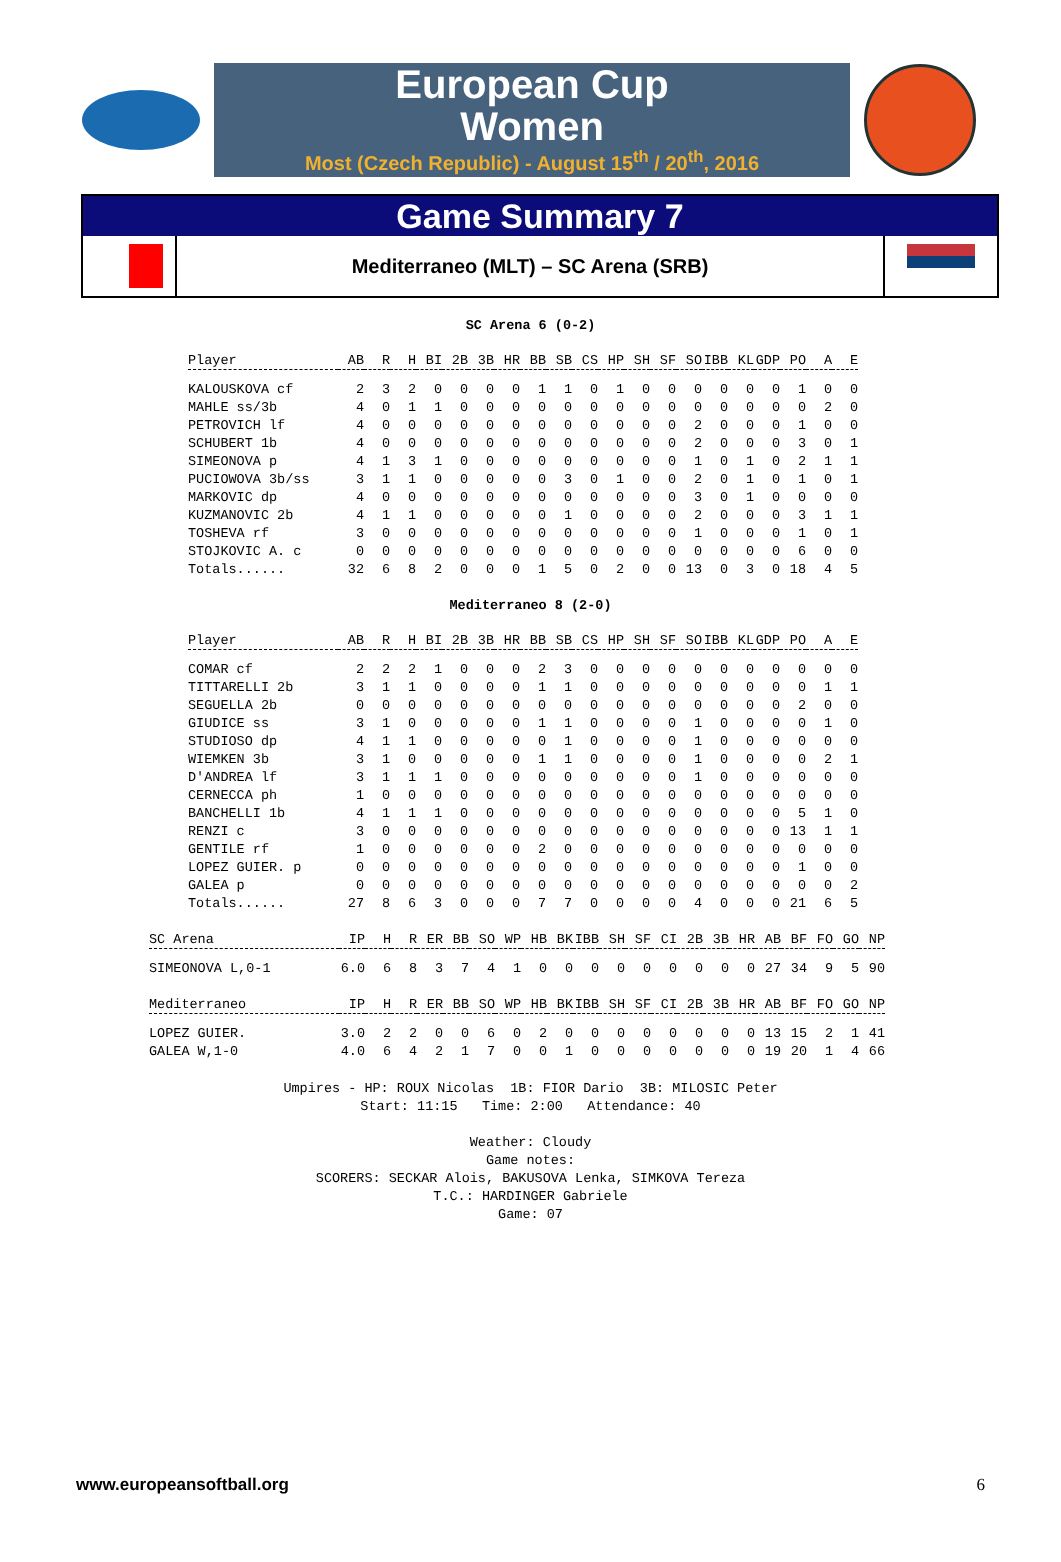European Cup
Women
Most (Czech Republic) - August 15<sup>th</sup> / 20<sup>th</sup>, 2016
Game Summary 7
Mediterraneo (MLT) – SC Arena (SRB)
SC Arena 6 (0-2)
| Player | AB | R | H | BI | 2B | 3B | HR | BB | SB | CS | HP | SH | SF | SO | IBB | KL | GDP | PO | A | E |
| --- | --- | --- | --- | --- | --- | --- | --- | --- | --- | --- | --- | --- | --- | --- | --- | --- | --- | --- | --- | --- |
| KALOUSKOVA cf | 2 | 3 | 2 | 0 | 0 | 0 | 0 | 1 | 1 | 0 | 1 | 0 | 0 | 0 | 0 | 0 | 0 | 1 | 0 | 0 |
| MAHLE ss/3b | 4 | 0 | 1 | 1 | 0 | 0 | 0 | 0 | 0 | 0 | 0 | 0 | 0 | 0 | 0 | 0 | 0 | 0 | 2 | 0 |
| PETROVICH lf | 4 | 0 | 0 | 0 | 0 | 0 | 0 | 0 | 0 | 0 | 0 | 0 | 0 | 2 | 0 | 0 | 0 | 1 | 0 | 0 |
| SCHUBERT 1b | 4 | 0 | 0 | 0 | 0 | 0 | 0 | 0 | 0 | 0 | 0 | 0 | 0 | 2 | 0 | 0 | 0 | 3 | 0 | 1 |
| SIMEONOVA p | 4 | 1 | 3 | 1 | 0 | 0 | 0 | 0 | 0 | 0 | 0 | 0 | 0 | 1 | 0 | 1 | 0 | 2 | 1 | 1 |
| PUCIOWOVA 3b/ss | 3 | 1 | 1 | 0 | 0 | 0 | 0 | 0 | 3 | 0 | 1 | 0 | 0 | 2 | 0 | 1 | 0 | 1 | 0 | 1 |
| MARKOVIC dp | 4 | 0 | 0 | 0 | 0 | 0 | 0 | 0 | 0 | 0 | 0 | 0 | 0 | 3 | 0 | 1 | 0 | 0 | 0 | 0 |
| KUZMANOVIC 2b | 4 | 1 | 1 | 0 | 0 | 0 | 0 | 0 | 1 | 0 | 0 | 0 | 0 | 2 | 0 | 0 | 0 | 3 | 1 | 1 |
| TOSHEVA rf | 3 | 0 | 0 | 0 | 0 | 0 | 0 | 0 | 0 | 0 | 0 | 0 | 0 | 1 | 0 | 0 | 0 | 1 | 0 | 1 |
| STOJKOVIC A. c | 0 | 0 | 0 | 0 | 0 | 0 | 0 | 0 | 0 | 0 | 0 | 0 | 0 | 0 | 0 | 0 | 0 | 6 | 0 | 0 |
| Totals...... | 32 | 6 | 8 | 2 | 0 | 0 | 0 | 1 | 5 | 0 | 2 | 0 | 0 | 13 | 0 | 3 | 0 | 18 | 4 | 5 |
Mediterraneo 8 (2-0)
| Player | AB | R | H | BI | 2B | 3B | HR | BB | SB | CS | HP | SH | SF | SO | IBB | KL | GDP | PO | A | E |
| --- | --- | --- | --- | --- | --- | --- | --- | --- | --- | --- | --- | --- | --- | --- | --- | --- | --- | --- | --- | --- |
| COMAR cf | 2 | 2 | 2 | 1 | 0 | 0 | 0 | 2 | 3 | 0 | 0 | 0 | 0 | 0 | 0 | 0 | 0 | 0 | 0 | 0 |
| TITTARELLI 2b | 3 | 1 | 1 | 0 | 0 | 0 | 0 | 1 | 1 | 0 | 0 | 0 | 0 | 0 | 0 | 0 | 0 | 0 | 1 | 1 |
| SEGUELLA 2b | 0 | 0 | 0 | 0 | 0 | 0 | 0 | 0 | 0 | 0 | 0 | 0 | 0 | 0 | 0 | 0 | 0 | 2 | 0 | 0 |
| GIUDICE ss | 3 | 1 | 0 | 0 | 0 | 0 | 0 | 1 | 1 | 0 | 0 | 0 | 0 | 1 | 0 | 0 | 0 | 0 | 1 | 0 |
| STUDIOSO dp | 4 | 1 | 1 | 0 | 0 | 0 | 0 | 0 | 1 | 0 | 0 | 0 | 0 | 1 | 0 | 0 | 0 | 0 | 0 | 0 |
| WIEMKEN 3b | 3 | 1 | 0 | 0 | 0 | 0 | 0 | 1 | 1 | 0 | 0 | 0 | 0 | 1 | 0 | 0 | 0 | 0 | 2 | 1 |
| D'ANDREA lf | 3 | 1 | 1 | 1 | 0 | 0 | 0 | 0 | 0 | 0 | 0 | 0 | 0 | 1 | 0 | 0 | 0 | 0 | 0 | 0 |
| CERNECCA ph | 1 | 0 | 0 | 0 | 0 | 0 | 0 | 0 | 0 | 0 | 0 | 0 | 0 | 0 | 0 | 0 | 0 | 0 | 0 | 0 |
| BANCHELLI 1b | 4 | 1 | 1 | 1 | 0 | 0 | 0 | 0 | 0 | 0 | 0 | 0 | 0 | 0 | 0 | 0 | 0 | 5 | 1 | 0 |
| RENZI c | 3 | 0 | 0 | 0 | 0 | 0 | 0 | 0 | 0 | 0 | 0 | 0 | 0 | 0 | 0 | 0 | 0 | 13 | 1 | 1 |
| GENTILE rf | 1 | 0 | 0 | 0 | 0 | 0 | 0 | 2 | 0 | 0 | 0 | 0 | 0 | 0 | 0 | 0 | 0 | 0 | 0 | 0 |
| LOPEZ GUIER. p | 0 | 0 | 0 | 0 | 0 | 0 | 0 | 0 | 0 | 0 | 0 | 0 | 0 | 0 | 0 | 0 | 0 | 1 | 0 | 0 |
| GALEA p | 0 | 0 | 0 | 0 | 0 | 0 | 0 | 0 | 0 | 0 | 0 | 0 | 0 | 0 | 0 | 0 | 0 | 0 | 0 | 2 |
| Totals...... | 27 | 8 | 6 | 3 | 0 | 0 | 0 | 7 | 7 | 0 | 0 | 0 | 0 | 4 | 0 | 0 | 0 | 21 | 6 | 5 |
| SC Arena | IP | H | R | ER | BB | SO | WP | HB | BK | IBB | SH | SF | CI | 2B | 3B | HR | AB | BF | FO | GO | NP |
| --- | --- | --- | --- | --- | --- | --- | --- | --- | --- | --- | --- | --- | --- | --- | --- | --- | --- | --- | --- | --- | --- |
| SIMEONOVA L,0-1 | 6.0 | 6 | 8 | 3 | 7 | 4 | 1 | 0 | 0 | 0 | 0 | 0 | 0 | 0 | 0 | 0 | 27 | 34 | 9 | 5 | 90 |
| Mediterraneo | IP | H | R | ER | BB | SO | WP | HB | BK | IBB | SH | SF | CI | 2B | 3B | HR | AB | BF | FO | GO | NP |
| LOPEZ GUIER. | 3.0 | 2 | 2 | 0 | 0 | 6 | 0 | 2 | 0 | 0 | 0 | 0 | 0 | 0 | 0 | 0 | 13 | 15 | 2 | 1 | 41 |
| GALEA W,1-0 | 4.0 | 6 | 4 | 2 | 1 | 7 | 0 | 0 | 1 | 0 | 0 | 0 | 0 | 0 | 0 | 0 | 19 | 20 | 1 | 4 | 66 |
Umpires - HP: ROUX Nicolas 1B: FIOR Dario 3B: MILOSIC Peter
Start: 11:15 Time: 2:00 Attendance: 40
Weather: Cloudy
Game notes:
SCORERS: SECKAR Alois, BAKUSOVA Lenka, SIMKOVA Tereza
T.C.: HARDINGER Gabriele
Game: 07
www.europeansoftball.org 6